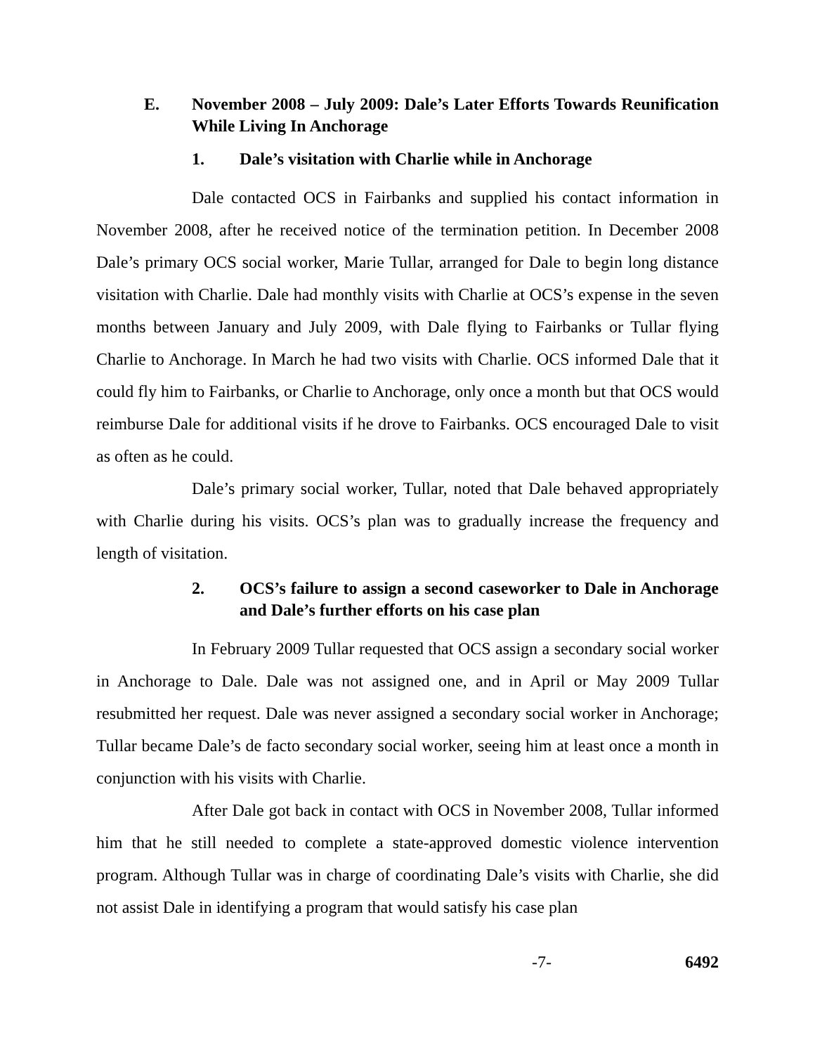E. November 2008 – July 2009: Dale’s Later Efforts Towards Reunification While Living In Anchorage
1. Dale’s visitation with Charlie while in Anchorage
Dale contacted OCS in Fairbanks and supplied his contact information in November 2008, after he received notice of the termination petition. In December 2008 Dale’s primary OCS social worker, Marie Tullar, arranged for Dale to begin long distance visitation with Charlie. Dale had monthly visits with Charlie at OCS’s expense in the seven months between January and July 2009, with Dale flying to Fairbanks or Tullar flying Charlie to Anchorage. In March he had two visits with Charlie. OCS informed Dale that it could fly him to Fairbanks, or Charlie to Anchorage, only once a month but that OCS would reimburse Dale for additional visits if he drove to Fairbanks. OCS encouraged Dale to visit as often as he could.
Dale’s primary social worker, Tullar, noted that Dale behaved appropriately with Charlie during his visits. OCS’s plan was to gradually increase the frequency and length of visitation.
2. OCS’s failure to assign a second caseworker to Dale in Anchorage and Dale’s further efforts on his case plan
In February 2009 Tullar requested that OCS assign a secondary social worker in Anchorage to Dale. Dale was not assigned one, and in April or May 2009 Tullar resubmitted her request. Dale was never assigned a secondary social worker in Anchorage; Tullar became Dale’s de facto secondary social worker, seeing him at least once a month in conjunction with his visits with Charlie.
After Dale got back in contact with OCS in November 2008, Tullar informed him that he still needed to complete a state-approved domestic violence intervention program. Although Tullar was in charge of coordinating Dale’s visits with Charlie, she did not assist Dale in identifying a program that would satisfy his case plan
-7- 6492